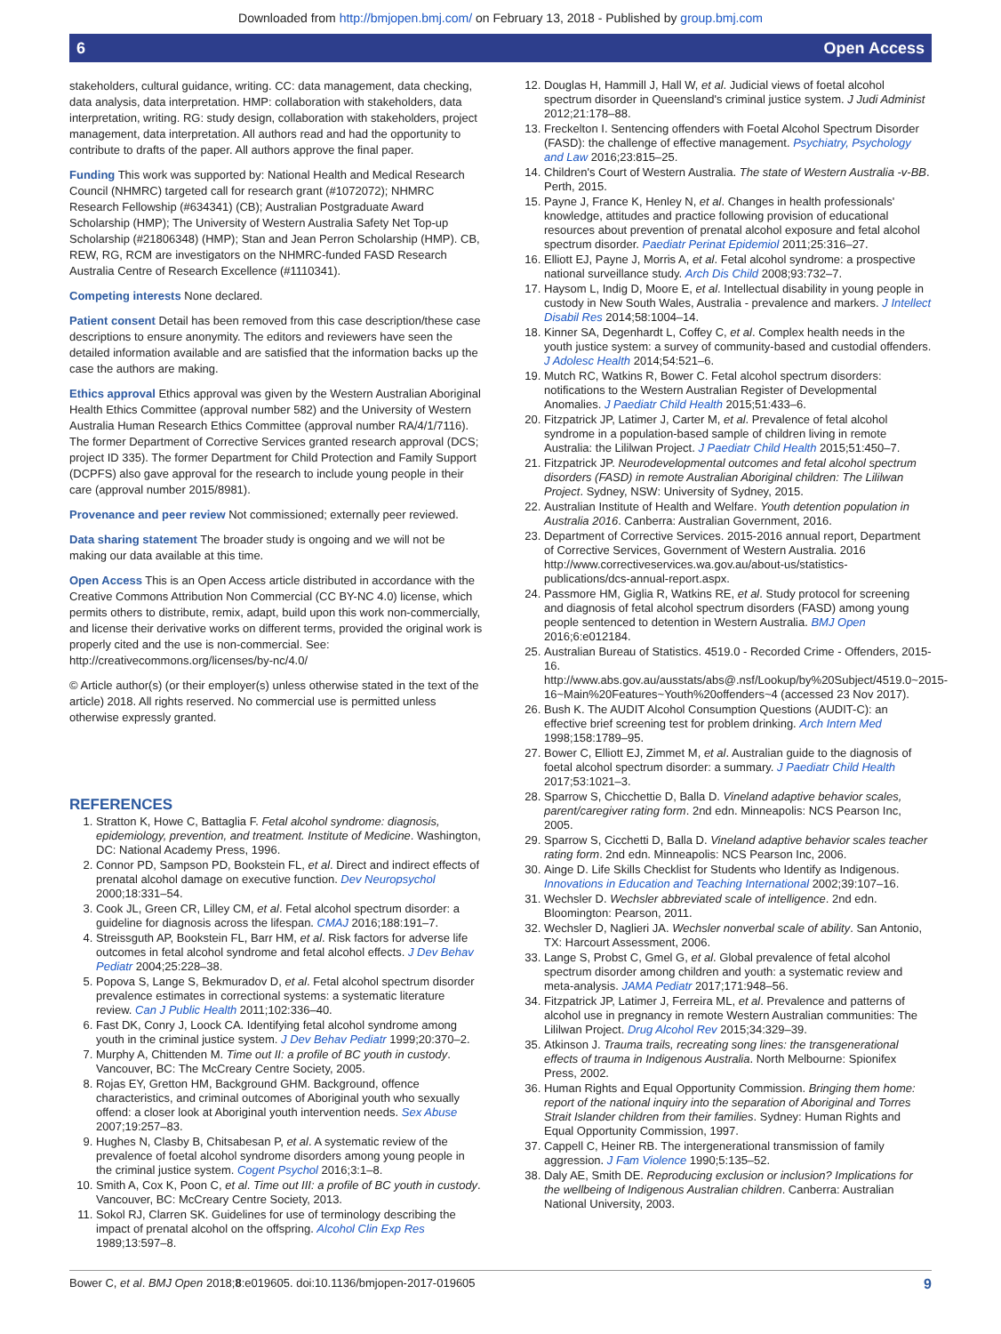Downloaded from http://bmjopen.bmj.com/ on February 13, 2018 - Published by group.bmj.com
6 Open Access
stakeholders, cultural guidance, writing. CC: data management, data checking, data analysis, data interpretation. HMP: collaboration with stakeholders, data interpretation, writing. RG: study design, collaboration with stakeholders, project management, data interpretation. All authors read and had the opportunity to contribute to drafts of the paper. All authors approve the final paper.
Funding This work was supported by: National Health and Medical Research Council (NHMRC) targeted call for research grant (#1072072); NHMRC Research Fellowship (#634341) (CB); Australian Postgraduate Award Scholarship (HMP); The University of Western Australia Safety Net Top-up Scholarship (#21806348) (HMP); Stan and Jean Perron Scholarship (HMP). CB, REW, RG, RCM are investigators on the NHMRC-funded FASD Research Australia Centre of Research Excellence (#1110341).
Competing interests None declared.
Patient consent Detail has been removed from this case description/these case descriptions to ensure anonymity. The editors and reviewers have seen the detailed information available and are satisfied that the information backs up the case the authors are making.
Ethics approval Ethics approval was given by the Western Australian Aboriginal Health Ethics Committee (approval number 582) and the University of Western Australia Human Research Ethics Committee (approval number RA/4/1/7116). The former Department of Corrective Services granted research approval (DCS; project ID 335). The former Department for Child Protection and Family Support (DCPFS) also gave approval for the research to include young people in their care (approval number 2015/8981).
Provenance and peer review Not commissioned; externally peer reviewed.
Data sharing statement The broader study is ongoing and we will not be making our data available at this time.
Open Access This is an Open Access article distributed in accordance with the Creative Commons Attribution Non Commercial (CC BY-NC 4.0) license, which permits others to distribute, remix, adapt, build upon this work non-commercially, and license their derivative works on different terms, provided the original work is properly cited and the use is non-commercial. See: http://creativecommons.org/licenses/by-nc/4.0/
© Article author(s) (or their employer(s) unless otherwise stated in the text of the article) 2018. All rights reserved. No commercial use is permitted unless otherwise expressly granted.
REFERENCES
1. Stratton K, Howe C, Battaglia F. Fetal alcohol syndrome: diagnosis, epidemiology, prevention, and treatment. Institute of Medicine. Washington, DC: National Academy Press, 1996.
2. Connor PD, Sampson PD, Bookstein FL, et al. Direct and indirect effects of prenatal alcohol damage on executive function. Dev Neuropsychol 2000;18:331–54.
3. Cook JL, Green CR, Lilley CM, et al. Fetal alcohol spectrum disorder: a guideline for diagnosis across the lifespan. CMAJ 2016;188:191–7.
4. Streissguth AP, Bookstein FL, Barr HM, et al. Risk factors for adverse life outcomes in fetal alcohol syndrome and fetal alcohol effects. J Dev Behav Pediatr 2004;25:228–38.
5. Popova S, Lange S, Bekmuradov D, et al. Fetal alcohol spectrum disorder prevalence estimates in correctional systems: a systematic literature review. Can J Public Health 2011;102:336–40.
6. Fast DK, Conry J, Loock CA. Identifying fetal alcohol syndrome among youth in the criminal justice system. J Dev Behav Pediatr 1999;20:370–2.
7. Murphy A, Chittenden M. Time out II: a profile of BC youth in custody. Vancouver, BC: The McCreary Centre Society, 2005.
8. Rojas EY, Gretton HM, Background GHM. Background, offence characteristics, and criminal outcomes of Aboriginal youth who sexually offend: a closer look at Aboriginal youth intervention needs. Sex Abuse 2007;19:257–83.
9. Hughes N, Clasby B, Chitsabesan P, et al. A systematic review of the prevalence of foetal alcohol syndrome disorders among young people in the criminal justice system. Cogent Psychol 2016;3:1–8.
10. Smith A, Cox K, Poon C, et al. Time out III: a profile of BC youth in custody. Vancouver, BC: McCreary Centre Society, 2013.
11. Sokol RJ, Clarren SK. Guidelines for use of terminology describing the impact of prenatal alcohol on the offspring. Alcohol Clin Exp Res 1989;13:597–8.
12. Douglas H, Hammill J, Hall W, et al. Judicial views of foetal alcohol spectrum disorder in Queensland's criminal justice system. J Judi Administ 2012;21:178–88.
13. Freckelton I. Sentencing offenders with Foetal Alcohol Spectrum Disorder (FASD): the challenge of effective management. Psychiatry, Psychology and Law 2016;23:815–25.
14. Children's Court of Western Australia. The state of Western Australia -v-BB. Perth, 2015.
15. Payne J, France K, Henley N, et al. Changes in health professionals' knowledge, attitudes and practice following provision of educational resources about prevention of prenatal alcohol exposure and fetal alcohol spectrum disorder. Paediatr Perinat Epidemiol 2011;25:316–27.
16. Elliott EJ, Payne J, Morris A, et al. Fetal alcohol syndrome: a prospective national surveillance study. Arch Dis Child 2008;93:732–7.
17. Haysom L, Indig D, Moore E, et al. Intellectual disability in young people in custody in New South Wales, Australia - prevalence and markers. J Intellect Disabil Res 2014;58:1004–14.
18. Kinner SA, Degenhardt L, Coffey C, et al. Complex health needs in the youth justice system: a survey of community-based and custodial offenders. J Adolesc Health 2014;54:521–6.
19. Mutch RC, Watkins R, Bower C. Fetal alcohol spectrum disorders: notifications to the Western Australian Register of Developmental Anomalies. J Paediatr Child Health 2015;51:433–6.
20. Fitzpatrick JP, Latimer J, Carter M, et al. Prevalence of fetal alcohol syndrome in a population-based sample of children living in remote Australia: the Lililwan Project. J Paediatr Child Health 2015;51:450–7.
21. Fitzpatrick JP. Neurodevelopmental outcomes and fetal alcohol spectrum disorders (FASD) in remote Australian Aboriginal children: The Lililwan Project. Sydney, NSW: University of Sydney, 2015.
22. Australian Institute of Health and Welfare. Youth detention population in Australia 2016. Canberra: Australian Government, 2016.
23. Department of Corrective Services. 2015-2016 annual report, Department of Corrective Services, Government of Western Australia. 2016 http://www.correctiveservices.wa.gov.au/about-us/statistics-publications/dcs-annual-report.aspx.
24. Passmore HM, Giglia R, Watkins RE, et al. Study protocol for screening and diagnosis of fetal alcohol spectrum disorders (FASD) among young people sentenced to detention in Western Australia. BMJ Open 2016;6:e012184.
25. Australian Bureau of Statistics. 4519.0 - Recorded Crime - Offenders, 2015-16. http://www.abs.gov.au/ausstats/abs@.nsf/Lookup/by%20Subject/4519.0~2015-16~Main%20Features~Youth%20offenders~4 (accessed 23 Nov 2017).
26. Bush K. The AUDIT Alcohol Consumption Questions (AUDIT-C): an effective brief screening test for problem drinking. Arch Intern Med 1998;158:1789–95.
27. Bower C, Elliott EJ, Zimmet M, et al. Australian guide to the diagnosis of foetal alcohol spectrum disorder: a summary. J Paediatr Child Health 2017;53:1021–3.
28. Sparrow S, Chicchettie D, Balla D. Vineland adaptive behavior scales, parent/caregiver rating form. 2nd edn. Minneapolis: NCS Pearson Inc, 2005.
29. Sparrow S, Cicchetti D, Balla D. Vineland adaptive behavior scales teacher rating form. 2nd edn. Minneapolis: NCS Pearson Inc, 2006.
30. Ainge D. Life Skills Checklist for Students who Identify as Indigenous. Innovations in Education and Teaching International 2002;39:107–16.
31. Wechsler D. Wechsler abbreviated scale of intelligence. 2nd edn. Bloomington: Pearson, 2011.
32. Wechsler D, Naglieri JA. Wechsler nonverbal scale of ability. San Antonio, TX: Harcourt Assessment, 2006.
33. Lange S, Probst C, Gmel G, et al. Global prevalence of fetal alcohol spectrum disorder among children and youth: a systematic review and meta-analysis. JAMA Pediatr 2017;171:948–56.
34. Fitzpatrick JP, Latimer J, Ferreira ML, et al. Prevalence and patterns of alcohol use in pregnancy in remote Western Australian communities: The Lililwan Project. Drug Alcohol Rev 2015;34:329–39.
35. Atkinson J. Trauma trails, recreating song lines: the transgenerational effects of trauma in Indigenous Australia. North Melbourne: Spionifex Press, 2002.
36. Human Rights and Equal Opportunity Commission. Bringing them home: report of the national inquiry into the separation of Aboriginal and Torres Strait Islander children from their families. Sydney: Human Rights and Equal Opportunity Commission, 1997.
37. Cappell C, Heiner RB. The intergenerational transmission of family aggression. J Fam Violence 1990;5:135–52.
38. Daly AE, Smith DE. Reproducing exclusion or inclusion? Implications for the wellbeing of Indigenous Australian children. Canberra: Australian National University, 2003.
Bower C, et al. BMJ Open 2018;8:e019605. doi:10.1136/bmjopen-2017-019605 9